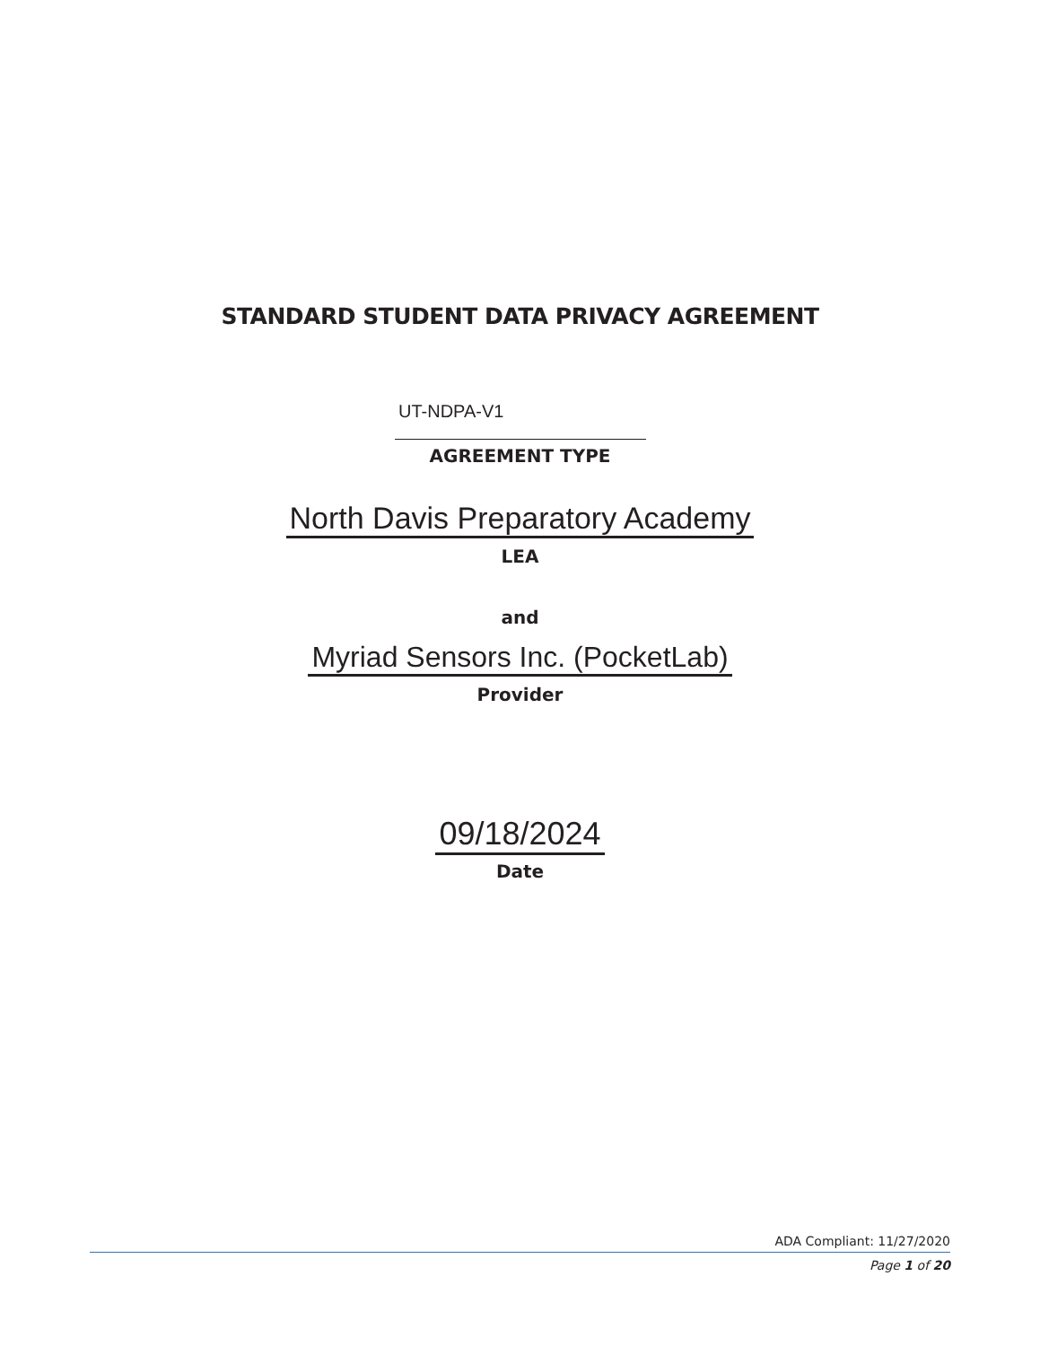STANDARD STUDENT DATA PRIVACY AGREEMENT
UT-NDPA-V1
AGREEMENT TYPE
North Davis Preparatory Academy
LEA
and
Myriad Sensors Inc. (PocketLab)
Provider
09/18/2024
Date
ADA Compliant: 11/27/2020
Page 1 of 20